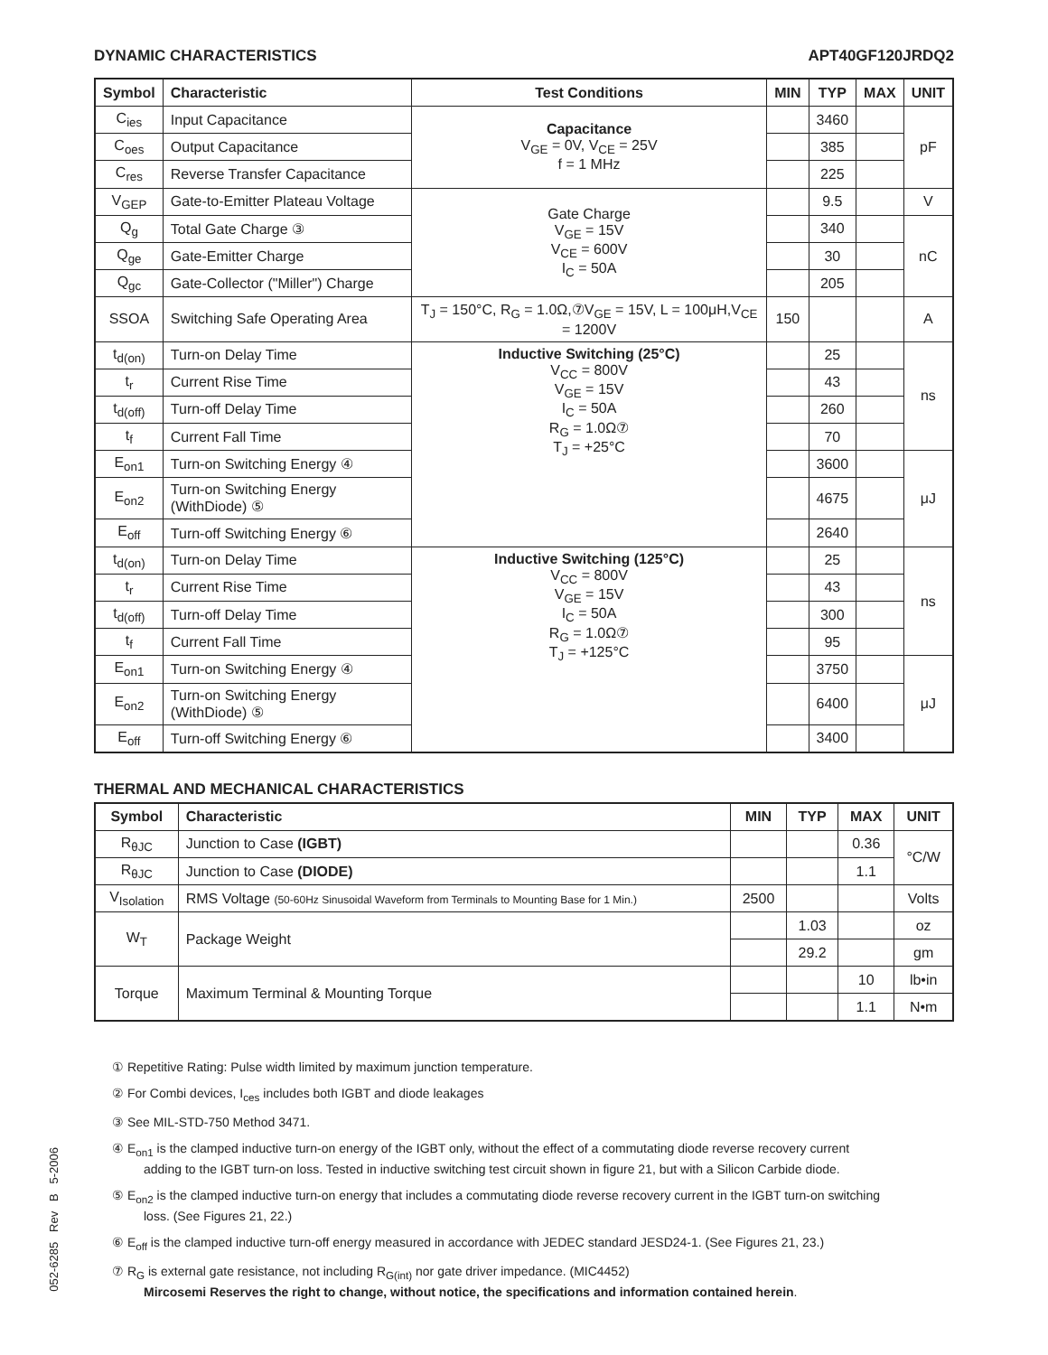DYNAMIC CHARACTERISTICS APT40GF120JRDQ2
| Symbol | Characteristic | Test Conditions | MIN | TYP | MAX | UNIT |
| --- | --- | --- | --- | --- | --- | --- |
| C<sub>ies</sub> | Input Capacitance | Capacitance V<sub>GE</sub> = 0V, V<sub>CE</sub> = 25V f = 1 MHz | | 3460 | | pF |
| C<sub>oes</sub> | Output Capacitance | | | 385 | | |
| C<sub>res</sub> | Reverse Transfer Capacitance | | | 225 | | |
| V<sub>GEP</sub> | Gate-to-Emitter Plateau Voltage | Gate Charge V<sub>GE</sub> = 15V V<sub>CE</sub> = 600V I<sub>C</sub> = 50A | | 9.5 | | V |
| Q<sub>g</sub> | Total Gate Charge ③ | | | 340 | | nC |
| Q<sub>ge</sub> | Gate-Emitter Charge | | | 30 | | |
| Q<sub>gc</sub> | Gate-Collector ("Miller") Charge | | | 205 | | |
| SSOA | Switching Safe Operating Area | T<sub>J</sub> = 150°C, R<sub>G</sub> = 1.0Ω,⑦V<sub>GE</sub> = 15V, L = 100μH,V<sub>CE</sub> = 1200V | 150 | | | A |
| t<sub>d(on)</sub> | Turn-on Delay Time | Inductive Switching (25°C) V<sub>CC</sub> = 800V V<sub>GE</sub> = 15V I<sub>C</sub> = 50A R<sub>G</sub> = 1.0Ω⑦ T<sub>J</sub> = +25°C | | 25 | | ns |
| t<sub>r</sub> | Current Rise Time | | | 43 | | |
| t<sub>d(off)</sub> | Turn-off Delay Time | | | 260 | | |
| t<sub>f</sub> | Current Fall Time | | | 70 | | |
| E<sub>on1</sub> | Turn-on Switching Energy ④ | | | 3600 | | μJ |
| E<sub>on2</sub> | Turn-on Switching Energy (WithDiode) ⑤ | | | 4675 | | |
| E<sub>off</sub> | Turn-off Switching Energy ⑥ | | | 2640 | | |
| t<sub>d(on)</sub> | Turn-on Delay Time | Inductive Switching (125°C) V<sub>CC</sub> = 800V V<sub>GE</sub> = 15V I<sub>C</sub> = 50A R<sub>G</sub> = 1.0Ω⑦ T<sub>J</sub> = +125°C | | 25 | | ns |
| t<sub>r</sub> | Current Rise Time | | | 43 | | |
| t<sub>d(off)</sub> | Turn-off Delay Time | | | 300 | | |
| t<sub>f</sub> | Current Fall Time | | | 95 | | |
| E<sub>on1</sub> | Turn-on Switching Energy ④ | | | 3750 | | μJ |
| E<sub>on2</sub> | Turn-on Switching Energy (WithDiode) ⑤ | | | 6400 | | |
| E<sub>off</sub> | Turn-off Switching Energy ⑥ | | | 3400 | | |
THERMAL AND MECHANICAL CHARACTERISTICS
| Symbol | Characteristic | MIN | TYP | MAX | UNIT |
| --- | --- | --- | --- | --- | --- |
| R<sub>θJC</sub> | Junction to Case (IGBT) | | | 0.36 | °C/W |
| R<sub>θJC</sub> | Junction to Case (DIODE) | | | 1.1 | |
| V<sub>Isolation</sub> | RMS Voltage (50-60Hz Sinusoidal Waveform from Terminals to Mounting Base for 1 Min.) | 2500 | | | Volts |
| W<sub>T</sub> | Package Weight | | 1.03 | | oz |
| | | | 29.2 | | gm |
| Torque | Maximum Terminal & Mounting Torque | | | 10 | lb•in |
| | | | | 1.1 | N•m |
① Repetitive Rating: Pulse width limited by maximum junction temperature.
② For Combi devices, I<sub>ces</sub> includes both IGBT and diode leakages
③ See MIL-STD-750 Method 3471.
④ E<sub>on1</sub> is the clamped inductive turn-on energy of the IGBT only, without the effect of a commutating diode reverse recovery current
adding to the IGBT turn-on loss. Tested in inductive switching test circuit shown in figure 21, but with a Silicon Carbide diode.
⑤ E<sub>on2</sub> is the clamped inductive turn-on energy that includes a commutating diode reverse recovery current in the IGBT turn-on switching
loss. (See Figures 21, 22.)
⑥ E<sub>off</sub> is the clamped inductive turn-off energy measured in accordance with JEDEC standard JESD24-1. (See Figures 21, 23.)
⑦ R<sub>G</sub> is external gate resistance, not including R<sub>G(int)</sub> nor gate driver impedance. (MIC4452)
Mircosemi Reserves the right to change, without notice, the specifications and information contained herein.
052-6285 Rev B 5-2006